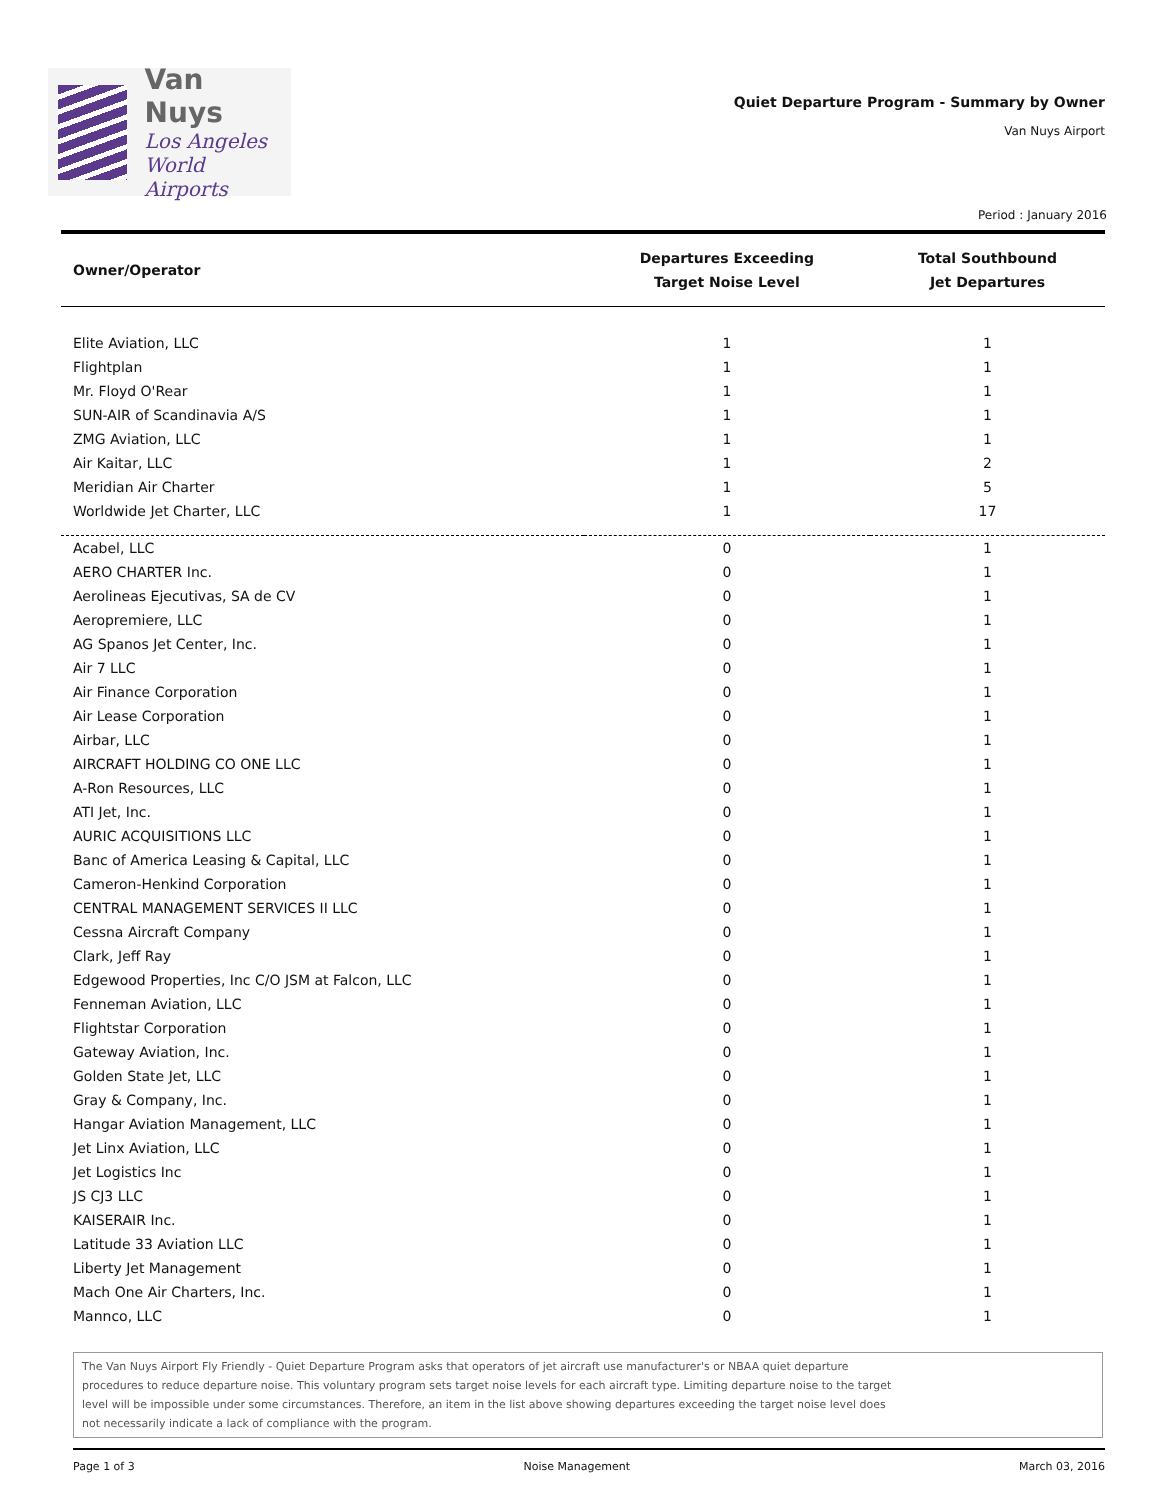Van Nuys
Los Angeles
World Airports
Quiet Departure Program - Summary by Owner
Van Nuys Airport
Period : January 2016
| Owner/Operator | Departures Exceeding Target Noise Level | Total Southbound Jet Departures |
| --- | --- | --- |
| Elite Aviation, LLC | 1 | 1 |
| Flightplan | 1 | 1 |
| Mr. Floyd O'Rear | 1 | 1 |
| SUN-AIR of Scandinavia A/S | 1 | 1 |
| ZMG Aviation, LLC | 1 | 1 |
| Air Kaitar, LLC | 1 | 2 |
| Meridian Air Charter | 1 | 5 |
| Worldwide Jet Charter, LLC | 1 | 17 |
| Acabel, LLC | 0 | 1 |
| AERO CHARTER Inc. | 0 | 1 |
| Aerolineas Ejecutivas, SA de CV | 0 | 1 |
| Aeropremiere, LLC | 0 | 1 |
| AG Spanos Jet Center, Inc. | 0 | 1 |
| Air 7 LLC | 0 | 1 |
| Air Finance Corporation | 0 | 1 |
| Air Lease Corporation | 0 | 1 |
| Airbar, LLC | 0 | 1 |
| AIRCRAFT HOLDING CO ONE LLC | 0 | 1 |
| A-Ron Resources, LLC | 0 | 1 |
| ATI Jet, Inc. | 0 | 1 |
| AURIC ACQUISITIONS LLC | 0 | 1 |
| Banc of America Leasing & Capital, LLC | 0 | 1 |
| Cameron-Henkind Corporation | 0 | 1 |
| CENTRAL MANAGEMENT SERVICES II LLC | 0 | 1 |
| Cessna Aircraft Company | 0 | 1 |
| Clark, Jeff Ray | 0 | 1 |
| Edgewood Properties, Inc C/O JSM at Falcon, LLC | 0 | 1 |
| Fenneman Aviation, LLC | 0 | 1 |
| Flightstar Corporation | 0 | 1 |
| Gateway Aviation, Inc. | 0 | 1 |
| Golden State Jet, LLC | 0 | 1 |
| Gray & Company, Inc. | 0 | 1 |
| Hangar Aviation Management, LLC | 0 | 1 |
| Jet Linx Aviation, LLC | 0 | 1 |
| Jet Logistics Inc | 0 | 1 |
| JS CJ3 LLC | 0 | 1 |
| KAISERAIR Inc. | 0 | 1 |
| Latitude 33 Aviation LLC | 0 | 1 |
| Liberty Jet Management | 0 | 1 |
| Mach One Air Charters, Inc. | 0 | 1 |
| Mannco, LLC | 0 | 1 |
The Van Nuys Airport Fly Friendly - Quiet Departure Program asks that operators of jet aircraft use manufacturer's or NBAA quiet departure
procedures to reduce departure noise. This voluntary program sets target noise levels for each aircraft type. Limiting departure noise to the target
level will be impossible under some circumstances. Therefore, an item in the list above showing departures exceeding the target noise level does
not necessarily indicate a lack of compliance with the program.
Page 1 of 3 Noise Management March 03, 2016